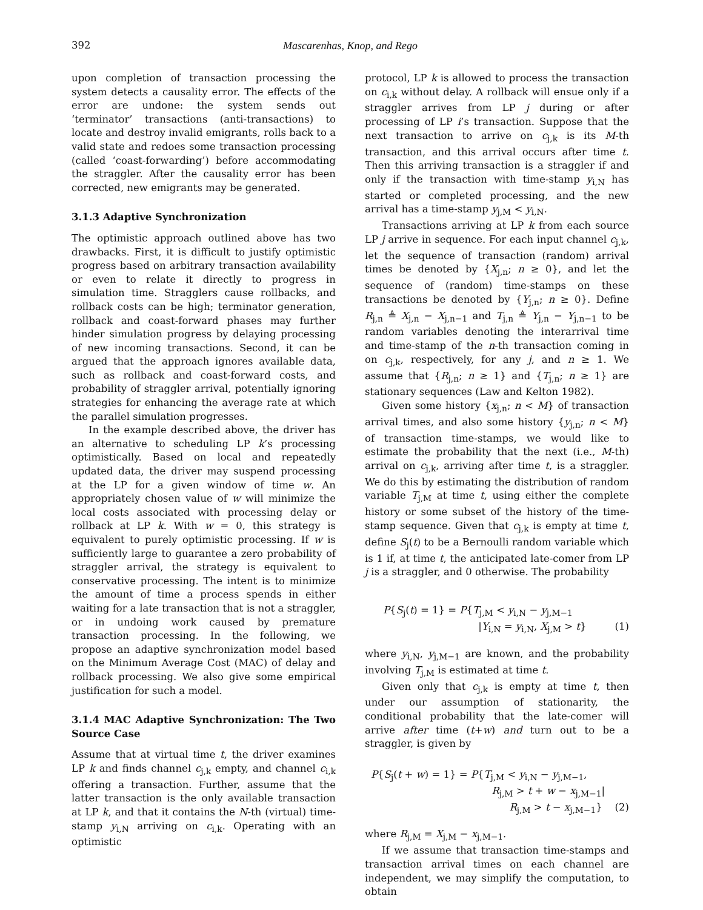392 Mascarenhas, Knop, and Rego
upon completion of transaction processing the system detects a causality error. The effects of the error are undone: the system sends out ‘terminator’ transactions (anti-transactions) to locate and destroy invalid emigrants, rolls back to a valid state and redoes some transaction processing (called ‘coast-forwarding’) before accommodating the straggler. After the causality error has been corrected, new emigrants may be generated.
3.1.3 Adaptive Synchronization
The optimistic approach outlined above has two drawbacks. First, it is difficult to justify optimistic progress based on arbitrary transaction availability or even to relate it directly to progress in simulation time. Stragglers cause rollbacks, and rollback costs can be high; terminator generation, rollback and coast-forward phases may further hinder simulation progress by delaying processing of new incoming transactions. Second, it can be argued that the approach ignores available data, such as rollback and coast-forward costs, and probability of straggler arrival, potentially ignoring strategies for enhancing the average rate at which the parallel simulation progresses.
In the example described above, the driver has an alternative to scheduling LP k’s processing optimistically. Based on local and repeatedly updated data, the driver may suspend processing at the LP for a given window of time w. An appropriately chosen value of w will minimize the local costs associated with processing delay or rollback at LP k. With w = 0, this strategy is equivalent to purely optimistic processing. If w is sufficiently large to guarantee a zero probability of straggler arrival, the strategy is equivalent to conservative processing. The intent is to minimize the amount of time a process spends in either waiting for a late transaction that is not a straggler, or in undoing work caused by premature transaction processing. In the following, we propose an adaptive synchronization model based on the Minimum Average Cost (MAC) of delay and rollback processing. We also give some empirical justification for such a model.
3.1.4 MAC Adaptive Synchronization: The Two Source Case
Assume that at virtual time t, the driver examines LP k and finds channel c<sub>j,k</sub> empty, and channel c<sub>i,k</sub> offering a transaction. Further, assume that the latter transaction is the only available transaction at LP k, and that it contains the N-th (virtual) time-stamp y<sub>i,N</sub> arriving on c<sub>i,k</sub>. Operating with an optimistic
protocol, LP k is allowed to process the transaction on c<sub>i,k</sub> without delay. A rollback will ensue only if a straggler arrives from LP j during or after processing of LP i’s transaction. Suppose that the next transaction to arrive on c<sub>j,k</sub> is its M-th transaction, and this arrival occurs after time t. Then this arriving transaction is a straggler if and only if the transaction with time-stamp y<sub>i,N</sub> has started or completed processing, and the new arrival has a time-stamp y<sub>j,M</sub> < y<sub>i,N</sub>.
Transactions arriving at LP k from each source LP j arrive in sequence. For each input channel c<sub>j,k</sub>, let the sequence of transaction (random) arrival times be denoted by {X<sub>j,n</sub>; n ≥ 0}, and let the sequence of (random) time-stamps on these transactions be denoted by {Y<sub>j,n</sub>; n ≥ 0}. Define R<sub>j,n</sub> ≜ X<sub>j,n</sub> − X<sub>j,n−1</sub> and T<sub>j,n</sub> ≜ Y<sub>j,n</sub> − Y<sub>j,n−1</sub> to be random variables denoting the interarrival time and time-stamp of the n-th transaction coming in on c<sub>j,k</sub>, respectively, for any j, and n ≥ 1. We assume that {R<sub>j,n</sub>; n ≥ 1} and {T<sub>j,n</sub>; n ≥ 1} are stationary sequences (Law and Kelton 1982).
Given some history {x<sub>j,n</sub>; n < M} of transaction arrival times, and also some history {y<sub>j,n</sub>; n < M} of transaction time-stamps, we would like to estimate the probability that the next (i.e., M-th) arrival on c<sub>j,k</sub>, arriving after time t, is a straggler. We do this by estimating the distribution of random variable T<sub>j,M</sub> at time t, using either the complete history or some subset of the history of the time-stamp sequence. Given that c<sub>j,k</sub> is empty at time t, define S<sub>j</sub>(t) to be a Bernoulli random variable which is 1 if, at time t, the anticipated late-comer from LP j is a straggler, and 0 otherwise. The probability
P{S<sub>j</sub>(t) = 1} = P{T<sub>j,M</sub> < y<sub>i,N</sub> − y<sub>j,M−1</sub>
|Y<sub>i,N</sub> = y<sub>i,N</sub>, X<sub>j,M</sub> > t} (1)
where y<sub>i,N</sub>, y<sub>j,M−1</sub> are known, and the probability involving T<sub>j,M</sub> is estimated at time t.
Given only that c<sub>j,k</sub> is empty at time t, then under our assumption of stationarity, the conditional probability that the late-comer will arrive after time (t+w) and turn out to be a straggler, is given by
P{S<sub>j</sub>(t + w) = 1} = P{T<sub>j,M</sub> < y<sub>i,N</sub> − y<sub>j,M−1</sub>,
R<sub>j,M</sub> > t + w − x<sub>j,M−1</sub>|
R<sub>j,M</sub> > t − x<sub>j,M−1</sub>} (2)
where R<sub>j,M</sub> = X<sub>j,M</sub> − x<sub>j,M−1</sub>.
If we assume that transaction time-stamps and transaction arrival times on each channel are independent, we may simplify the computation, to obtain